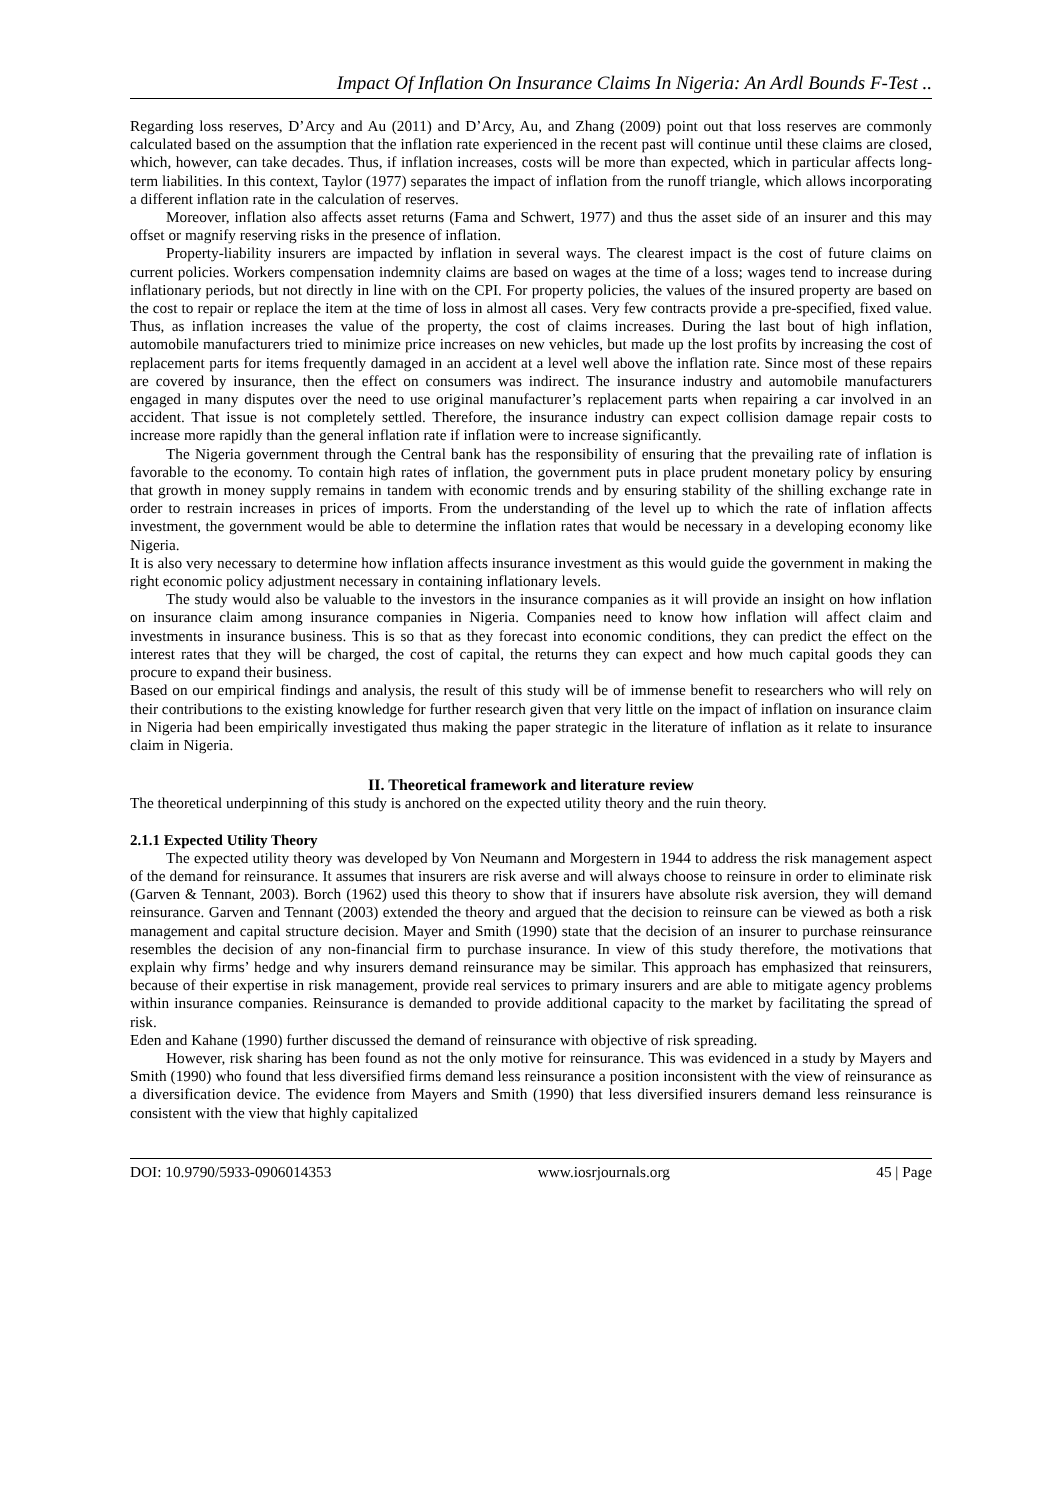Impact Of Inflation On Insurance Claims In Nigeria: An Ardl Bounds F-Test ..
Regarding loss reserves, D’Arcy and Au (2011) and D’Arcy, Au, and Zhang (2009) point out that loss reserves are commonly calculated based on the assumption that the inflation rate experienced in the recent past will continue until these claims are closed, which, however, can take decades. Thus, if inflation increases, costs will be more than expected, which in particular affects long-term liabilities. In this context, Taylor (1977) separates the impact of inflation from the runoff triangle, which allows incorporating a different inflation rate in the calculation of reserves.
Moreover, inflation also affects asset returns (Fama and Schwert, 1977) and thus the asset side of an insurer and this may offset or magnify reserving risks in the presence of inflation.
Property-liability insurers are impacted by inflation in several ways. The clearest impact is the cost of future claims on current policies. Workers compensation indemnity claims are based on wages at the time of a loss; wages tend to increase during inflationary periods, but not directly in line with on the CPI. For property policies, the values of the insured property are based on the cost to repair or replace the item at the time of loss in almost all cases. Very few contracts provide a pre-specified, fixed value. Thus, as inflation increases the value of the property, the cost of claims increases. During the last bout of high inflation, automobile manufacturers tried to minimize price increases on new vehicles, but made up the lost profits by increasing the cost of replacement parts for items frequently damaged in an accident at a level well above the inflation rate. Since most of these repairs are covered by insurance, then the effect on consumers was indirect. The insurance industry and automobile manufacturers engaged in many disputes over the need to use original manufacturer’s replacement parts when repairing a car involved in an accident. That issue is not completely settled. Therefore, the insurance industry can expect collision damage repair costs to increase more rapidly than the general inflation rate if inflation were to increase significantly.
The Nigeria government through the Central bank has the responsibility of ensuring that the prevailing rate of inflation is favorable to the economy. To contain high rates of inflation, the government puts in place prudent monetary policy by ensuring that growth in money supply remains in tandem with economic trends and by ensuring stability of the shilling exchange rate in order to restrain increases in prices of imports. From the understanding of the level up to which the rate of inflation affects investment, the government would be able to determine the inflation rates that would be necessary in a developing economy like Nigeria.
It is also very necessary to determine how inflation affects insurance investment as this would guide the government in making the right economic policy adjustment necessary in containing inflationary levels.
The study would also be valuable to the investors in the insurance companies as it will provide an insight on how inflation on insurance claim among insurance companies in Nigeria. Companies need to know how inflation will affect claim and investments in insurance business. This is so that as they forecast into economic conditions, they can predict the effect on the interest rates that they will be charged, the cost of capital, the returns they can expect and how much capital goods they can procure to expand their business.
Based on our empirical findings and analysis, the result of this study will be of immense benefit to researchers who will rely on their contributions to the existing knowledge for further research given that very little on the impact of inflation on insurance claim in Nigeria had been empirically investigated thus making the paper strategic in the literature of inflation as it relate to insurance claim in Nigeria.
II. Theoretical framework and literature review
The theoretical underpinning of this study is anchored on the expected utility theory and the ruin theory.
2.1.1 Expected Utility Theory
The expected utility theory was developed by Von Neumann and Morgestern in 1944 to address the risk management aspect of the demand for reinsurance. It assumes that insurers are risk averse and will always choose to reinsure in order to eliminate risk (Garven & Tennant, 2003). Borch (1962) used this theory to show that if insurers have absolute risk aversion, they will demand reinsurance. Garven and Tennant (2003) extended the theory and argued that the decision to reinsure can be viewed as both a risk management and capital structure decision. Mayer and Smith (1990) state that the decision of an insurer to purchase reinsurance resembles the decision of any non-financial firm to purchase insurance. In view of this study therefore, the motivations that explain why firms’ hedge and why insurers demand reinsurance may be similar. This approach has emphasized that reinsurers, because of their expertise in risk management, provide real services to primary insurers and are able to mitigate agency problems within insurance companies. Reinsurance is demanded to provide additional capacity to the market by facilitating the spread of risk.
Eden and Kahane (1990) further discussed the demand of reinsurance with objective of risk spreading.
However, risk sharing has been found as not the only motive for reinsurance. This was evidenced in a study by Mayers and Smith (1990) who found that less diversified firms demand less reinsurance a position inconsistent with the view of reinsurance as a diversification device. The evidence from Mayers and Smith (1990) that less diversified insurers demand less reinsurance is consistent with the view that highly capitalized
DOI: 10.9790/5933-0906014353 www.iosrjournals.org 45 | Page